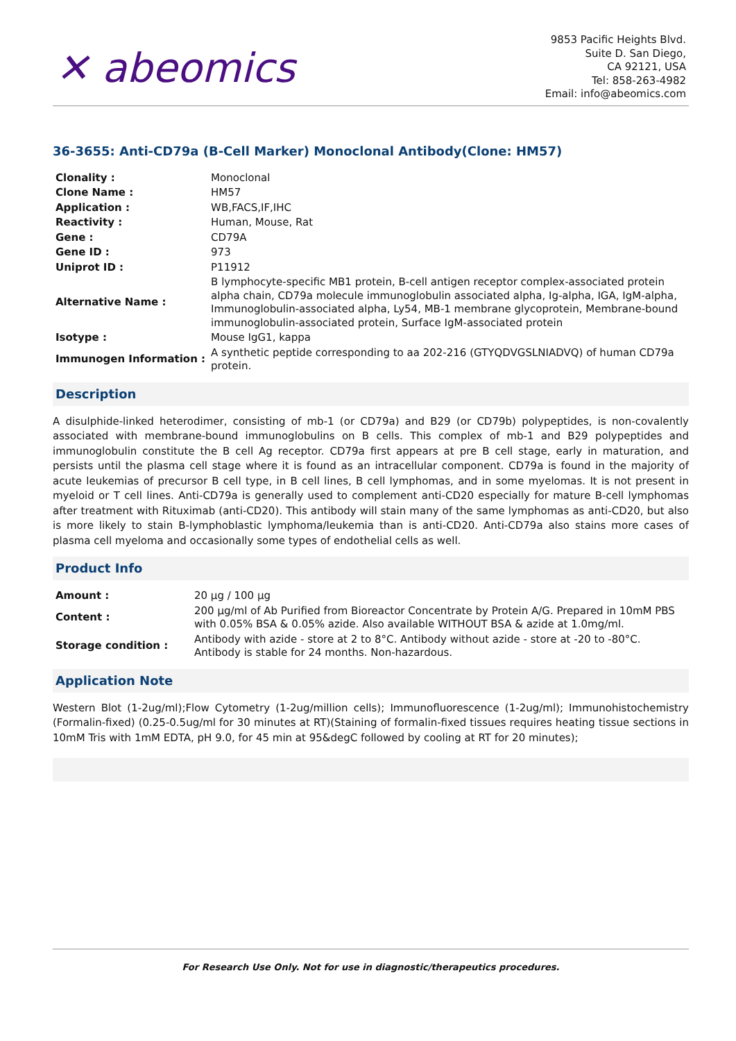✕ abeomics
9853 Pacific Heights Blvd.
Suite D. San Diego,
CA 92121, USA
Tel: 858-263-4982
Email: info@abeomics.com
36-3655: Anti-CD79a (B-Cell Marker) Monoclonal Antibody(Clone: HM57)
| Clonality : | Monoclonal |
| Clone Name : | HM57 |
| Application : | WB,FACS,IF,IHC |
| Reactivity : | Human, Mouse, Rat |
| Gene : | CD79A |
| Gene ID : | 973 |
| Uniprot ID : | P11912 |
| Alternative Name : | B lymphocyte-specific MB1 protein, B-cell antigen receptor complex-associated protein alpha chain, CD79a molecule immunoglobulin associated alpha, Ig-alpha, IGA, IgM-alpha, Immunoglobulin-associated alpha, Ly54, MB-1 membrane glycoprotein, Membrane-bound immunoglobulin-associated protein, Surface IgM-associated protein |
| Isotype : | Mouse IgG1, kappa |
| Immunogen Information : | A synthetic peptide corresponding to aa 202-216 (GTYQDVGSLNIADVQ) of human CD79a protein. |
Description
A disulphide-linked heterodimer, consisting of mb-1 (or CD79a) and B29 (or CD79b) polypeptides, is non-covalently associated with membrane-bound immunoglobulins on B cells. This complex of mb-1 and B29 polypeptides and immunoglobulin constitute the B cell Ag receptor. CD79a first appears at pre B cell stage, early in maturation, and persists until the plasma cell stage where it is found as an intracellular component. CD79a is found in the majority of acute leukemias of precursor B cell type, in B cell lines, B cell lymphomas, and in some myelomas. It is not present in myeloid or T cell lines. Anti-CD79a is generally used to complement anti-CD20 especially for mature B-cell lymphomas after treatment with Rituximab (anti-CD20). This antibody will stain many of the same lymphomas as anti-CD20, but also is more likely to stain B-lymphoblastic lymphoma/leukemia than is anti-CD20. Anti-CD79a also stains more cases of plasma cell myeloma and occasionally some types of endothelial cells as well.
Product Info
| Amount : | 20 µg / 100 µg |
| Content : | 200 µg/ml of Ab Purified from Bioreactor Concentrate by Protein A/G. Prepared in 10mM PBS with 0.05% BSA & 0.05% azide. Also available WITHOUT BSA & azide at 1.0mg/ml. |
| Storage condition : | Antibody with azide - store at 2 to 8°C. Antibody without azide - store at -20 to -80°C. Antibody is stable for 24 months. Non-hazardous. |
Application Note
Western Blot (1-2ug/ml);Flow Cytometry (1-2ug/million cells); Immunofluorescence (1-2ug/ml); Immunohistochemistry (Formalin-fixed) (0.25-0.5ug/ml for 30 minutes at RT)(Staining of formalin-fixed tissues requires heating tissue sections in 10mM Tris with 1mM EDTA, pH 9.0, for 45 min at 95&degC followed by cooling at RT for 20 minutes);
For Research Use Only. Not for use in diagnostic/therapeutics procedures.